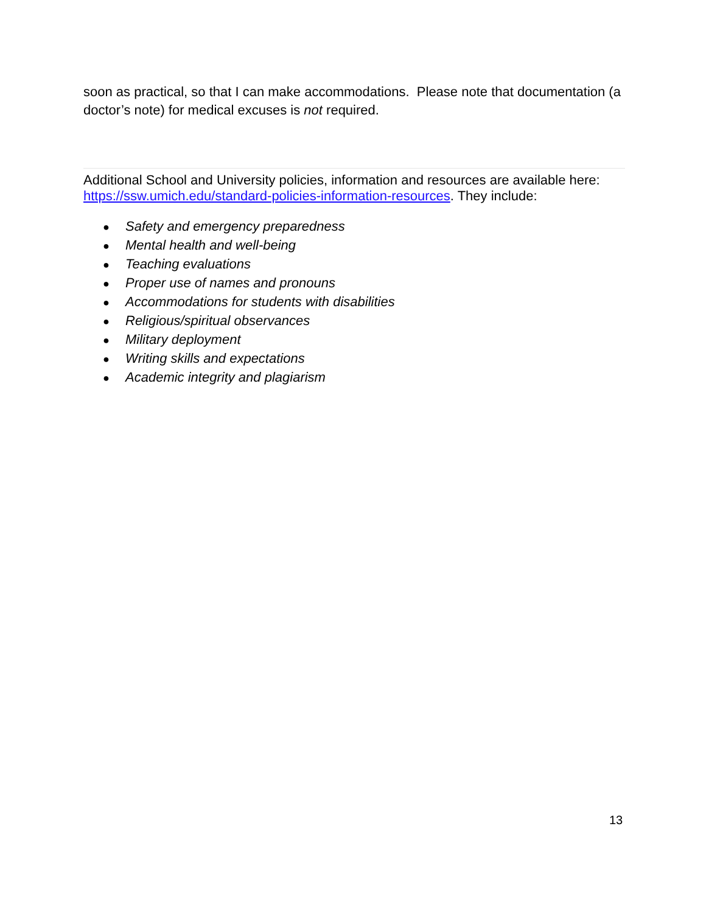soon as practical, so that I can make accommodations. Please note that documentation (a doctor’s note) for medical excuses is not required.
Additional School and University policies, information and resources are available here: https://ssw.umich.edu/standard-policies-information-resources. They include:
● Safety and emergency preparedness
● Mental health and well-being
● Teaching evaluations
● Proper use of names and pronouns
● Accommodations for students with disabilities
● Religious/spiritual observances
● Military deployment
● Writing skills and expectations
● Academic integrity and plagiarism
13